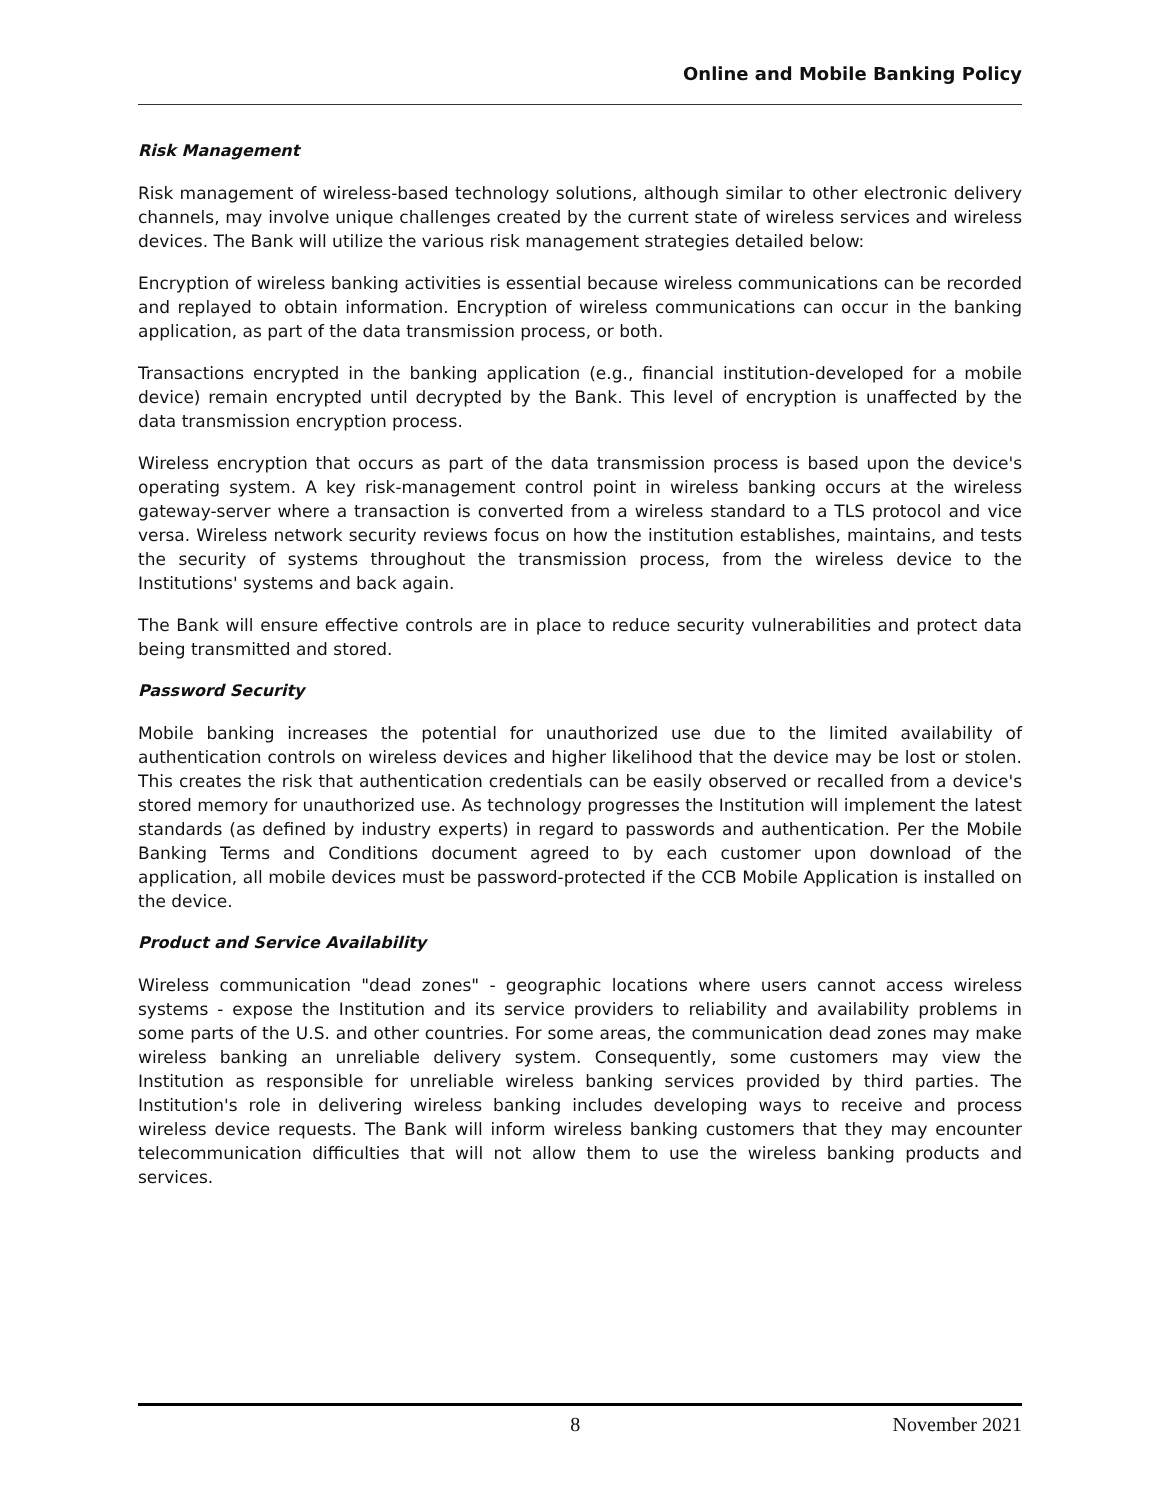Online and Mobile Banking Policy
Risk Management
Risk management of wireless-based technology solutions, although similar to other electronic delivery channels, may involve unique challenges created by the current state of wireless services and wireless devices. The Bank will utilize the various risk management strategies detailed below:
Encryption of wireless banking activities is essential because wireless communications can be recorded and replayed to obtain information. Encryption of wireless communications can occur in the banking application, as part of the data transmission process, or both.
Transactions encrypted in the banking application (e.g., financial institution-developed for a mobile device) remain encrypted until decrypted by the Bank. This level of encryption is unaffected by the data transmission encryption process.
Wireless encryption that occurs as part of the data transmission process is based upon the device's operating system. A key risk-management control point in wireless banking occurs at the wireless gateway-server where a transaction is converted from a wireless standard to a TLS protocol and vice versa. Wireless network security reviews focus on how the institution establishes, maintains, and tests the security of systems throughout the transmission process, from the wireless device to the Institutions' systems and back again.
The Bank will ensure effective controls are in place to reduce security vulnerabilities and protect data being transmitted and stored.
Password Security
Mobile banking increases the potential for unauthorized use due to the limited availability of authentication controls on wireless devices and higher likelihood that the device may be lost or stolen. This creates the risk that authentication credentials can be easily observed or recalled from a device's stored memory for unauthorized use. As technology progresses the Institution will implement the latest standards (as defined by industry experts) in regard to passwords and authentication. Per the Mobile Banking Terms and Conditions document agreed to by each customer upon download of the application, all mobile devices must be password-protected if the CCB Mobile Application is installed on the device.
Product and Service Availability
Wireless communication "dead zones" - geographic locations where users cannot access wireless systems - expose the Institution and its service providers to reliability and availability problems in some parts of the U.S. and other countries. For some areas, the communication dead zones may make wireless banking an unreliable delivery system. Consequently, some customers may view the Institution as responsible for unreliable wireless banking services provided by third parties. The Institution's role in delivering wireless banking includes developing ways to receive and process wireless device requests. The Bank will inform wireless banking customers that they may encounter telecommunication difficulties that will not allow them to use the wireless banking products and services.
8 November 2021